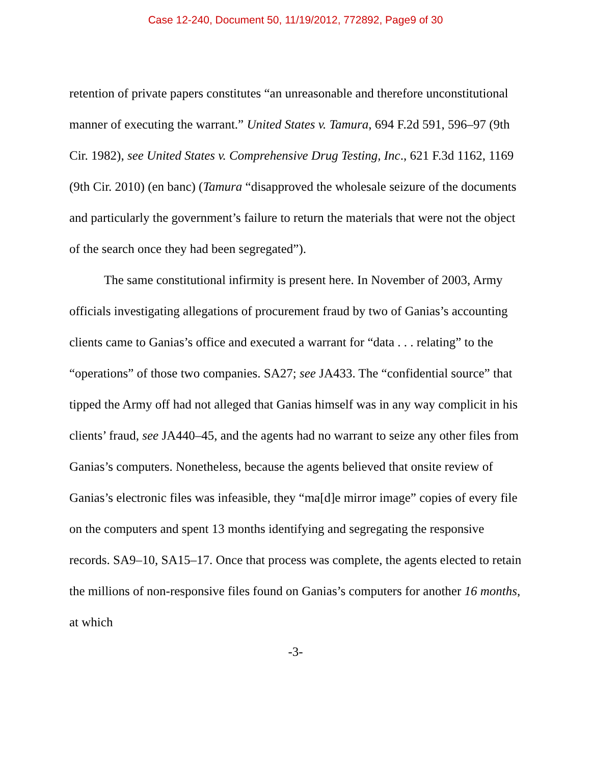Case 12-240, Document 50, 11/19/2012, 772892, Page9 of 30
retention of private papers constitutes “an unreasonable and therefore unconstitutional manner of executing the warrant.” United States v. Tamura, 694 F.2d 591, 596–97 (9th Cir. 1982), see United States v. Comprehensive Drug Testing, Inc., 621 F.3d 1162, 1169 (9th Cir. 2010) (en banc) (Tamura “disapproved the wholesale seizure of the documents and particularly the government’s failure to return the materials that were not the object of the search once they had been segregated”).
The same constitutional infirmity is present here. In November of 2003, Army officials investigating allegations of procurement fraud by two of Ganias’s accounting clients came to Ganias’s office and executed a warrant for “data . . . relating” to the “operations” of those two companies. SA27; see JA433. The “confidential source” that tipped the Army off had not alleged that Ganias himself was in any way complicit in his clients’ fraud, see JA440–45, and the agents had no warrant to seize any other files from Ganias’s computers. Nonetheless, because the agents believed that onsite review of Ganias’s electronic files was infeasible, they “ma[d]e mirror image” copies of every file on the computers and spent 13 months identifying and segregating the responsive records. SA9–10, SA15–17. Once that process was complete, the agents elected to retain the millions of non-responsive files found on Ganias’s computers for another 16 months, at which
-3-